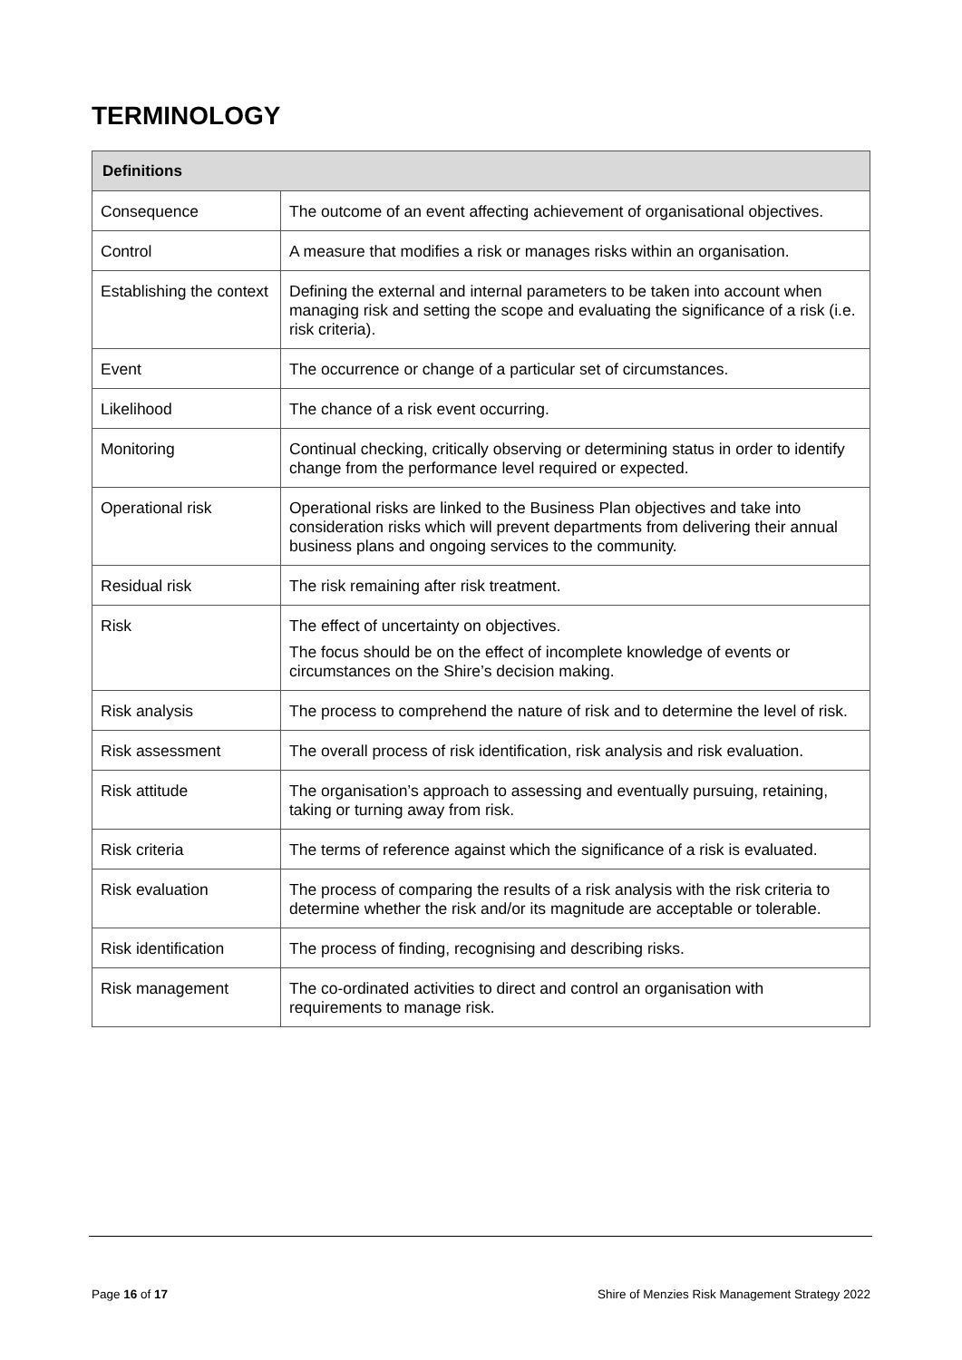TERMINOLOGY
| Definitions | |
| --- | --- |
| Consequence | The outcome of an event affecting achievement of organisational objectives. |
| Control | A measure that modifies a risk or manages risks within an organisation. |
| Establishing the context | Defining the external and internal parameters to be taken into account when managing risk and setting the scope and evaluating the significance of a risk (i.e. risk criteria). |
| Event | The occurrence or change of a particular set of circumstances. |
| Likelihood | The chance of a risk event occurring. |
| Monitoring | Continual checking, critically observing or determining status in order to identify change from the performance level required or expected. |
| Operational risk | Operational risks are linked to the Business Plan objectives and take into consideration risks which will prevent departments from delivering their annual business plans and ongoing services to the community. |
| Residual risk | The risk remaining after risk treatment. |
| Risk | The effect of uncertainty on objectives. The focus should be on the effect of incomplete knowledge of events or circumstances on the Shire’s decision making. |
| Risk analysis | The process to comprehend the nature of risk and to determine the level of risk. |
| Risk assessment | The overall process of risk identification, risk analysis and risk evaluation. |
| Risk attitude | The organisation’s approach to assessing and eventually pursuing, retaining, taking or turning away from risk. |
| Risk criteria | The terms of reference against which the significance of a risk is evaluated. |
| Risk evaluation | The process of comparing the results of a risk analysis with the risk criteria to determine whether the risk and/or its magnitude are acceptable or tolerable. |
| Risk identification | The process of finding, recognising and describing risks. |
| Risk management | The co-ordinated activities to direct and control an organisation with requirements to manage risk. |
Page 16 of 17 Shire of Menzies Risk Management Strategy 2022